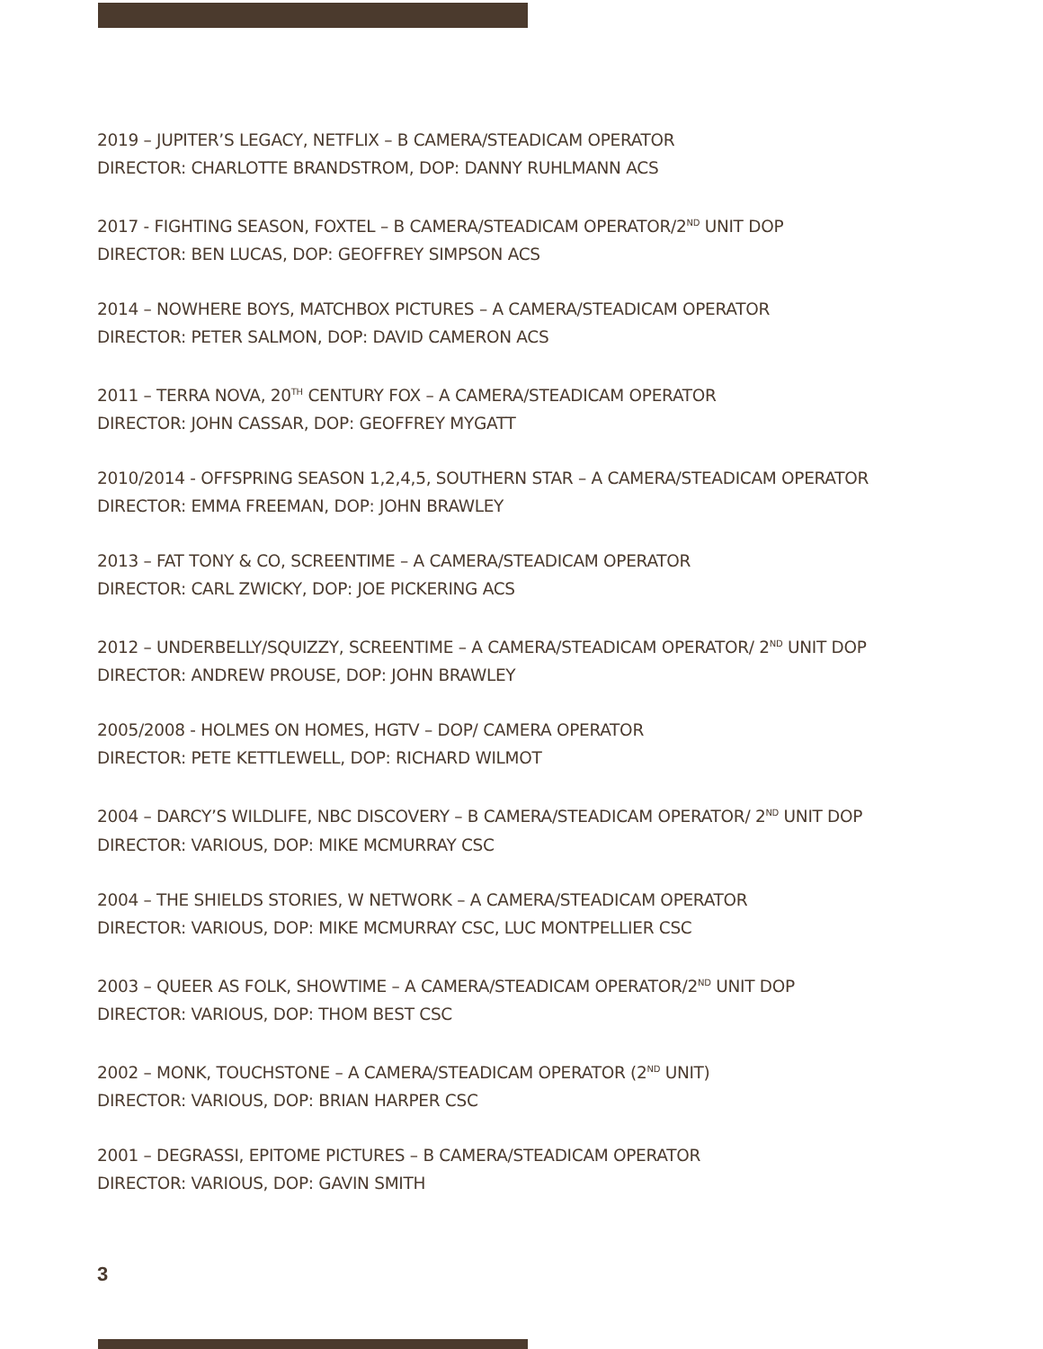2019 – JUPITER’S LEGACY, NETFLIX – B CAMERA/STEADICAM OPERATOR
DIRECTOR: CHARLOTTE BRANDSTROM, DOP: DANNY RUHLMANN ACS
2017 - FIGHTING SEASON, FOXTEL – B CAMERA/STEADICAM OPERATOR/2<sup>ND</sup> UNIT DOP
DIRECTOR: BEN LUCAS, DOP: GEOFFREY SIMPSON ACS
2014 – NOWHERE BOYS, MATCHBOX PICTURES – A CAMERA/STEADICAM OPERATOR
DIRECTOR: PETER SALMON, DOP: DAVID CAMERON ACS
2011 – TERRA NOVA, 20<sup>TH</sup> CENTURY FOX – A CAMERA/STEADICAM OPERATOR
DIRECTOR: JOHN CASSAR, DOP: GEOFFREY MYGATT
2010/2014 - OFFSPRING SEASON 1,2,4,5, SOUTHERN STAR – A CAMERA/STEADICAM OPERATOR
DIRECTOR: EMMA FREEMAN, DOP: JOHN BRAWLEY
2013 – FAT TONY & CO, SCREENTIME – A CAMERA/STEADICAM OPERATOR
DIRECTOR: CARL ZWICKY, DOP: JOE PICKERING ACS
2012 – UNDERBELLY/SQUIZZY, SCREENTIME – A CAMERA/STEADICAM OPERATOR/ 2<sup>ND</sup> UNIT DOP
DIRECTOR: ANDREW PROUSE, DOP: JOHN BRAWLEY
2005/2008 - HOLMES ON HOMES, HGTV – DOP/ CAMERA OPERATOR
DIRECTOR: PETE KETTLEWELL, DOP: RICHARD WILMOT
2004 – DARCY’S WILDLIFE, NBC DISCOVERY – B CAMERA/STEADICAM OPERATOR/ 2<sup>ND</sup> UNIT DOP
DIRECTOR: VARIOUS, DOP: MIKE MCMURRAY CSC
2004 – THE SHIELDS STORIES, W NETWORK – A CAMERA/STEADICAM OPERATOR
DIRECTOR: VARIOUS, DOP: MIKE MCMURRAY CSC, LUC MONTPELLIER CSC
2003 – QUEER AS FOLK, SHOWTIME – A CAMERA/STEADICAM OPERATOR/2<sup>ND</sup> UNIT DOP
DIRECTOR: VARIOUS, DOP: THOM BEST CSC
2002 – MONK, TOUCHSTONE – A CAMERA/STEADICAM OPERATOR (2<sup>ND</sup> UNIT)
DIRECTOR: VARIOUS, DOP: BRIAN HARPER CSC
2001 – DEGRASSI, EPITOME PICTURES – B CAMERA/STEADICAM OPERATOR
DIRECTOR: VARIOUS, DOP: GAVIN SMITH
3